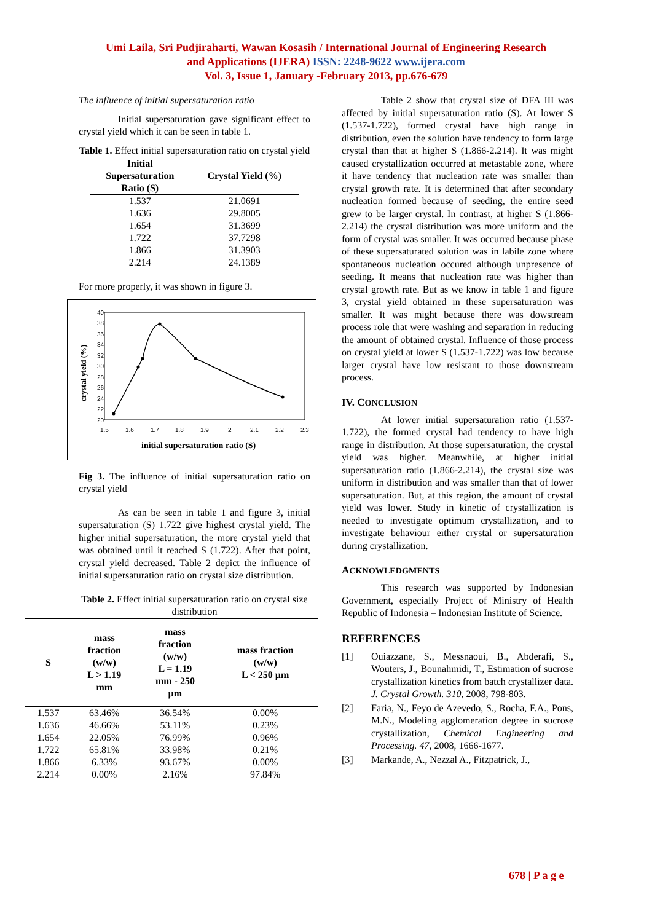Umi Laila, Sri Pudjiraharti, Wawan Kosasih / International Journal of Engineering Research
and Applications (IJERA) ISSN: 2248-9622 www.ijera.com
Vol. 3, Issue 1, January -February 2013, pp.676-679
The influence of initial supersaturation ratio
Initial supersaturation gave significant effect to crystal yield which it can be seen in table 1.
Table 1. Effect initial supersaturation ratio on crystal yield
| Initial Supersaturation Ratio (S) | Crystal Yield (%) |
| --- | --- |
| 1.537 | 21.0691 |
| 1.636 | 29.8005 |
| 1.654 | 31.3699 |
| 1.722 | 37.7298 |
| 1.866 | 31.3903 |
| 2.214 | 24.1389 |
For more properly, it was shown in figure 3.
40
38
36
34
32
30
28
26
24
22
20
1.5
1.6
1.7
1.8
1.9
2
2.1
2.2
2.3
initial supersaturation ratio (S)
crystal yield (%)
Fig 3. The influence of initial supersaturation ratio on crystal yield
As can be seen in table 1 and figure 3, initial supersaturation (S) 1.722 give highest crystal yield. The higher initial supersaturation, the more crystal yield that was obtained until it reached S (1.722). After that point, crystal yield decreased. Table 2 depict the influence of initial supersaturation ratio on crystal size distribution.
Table 2. Effect initial supersaturation ratio on crystal size distribution
| S | mass fraction (w/w) L > 1.19 mm | mass fraction (w/w) L = 1.19 mm - 250 µm | mass fraction (w/w) L < 250 µm |
| --- | --- | --- | --- |
| 1.537 | 63.46% | 36.54% | 0.00% |
| 1.636 | 46.66% | 53.11% | 0.23% |
| 1.654 | 22.05% | 76.99% | 0.96% |
| 1.722 | 65.81% | 33.98% | 0.21% |
| 1.866 | 6.33% | 93.67% | 0.00% |
| 2.214 | 0.00% | 2.16% | 97.84% |
Table 2 show that crystal size of DFA III was affected by initial supersaturation ratio (S). At lower S (1.537-1.722), formed crystal have high range in distribution, even the solution have tendency to form large crystal than that at higher S (1.866-2.214). It was might caused crystallization occurred at metastable zone, where it have tendency that nucleation rate was smaller than crystal growth rate. It is determined that after secondary nucleation formed because of seeding, the entire seed grew to be larger crystal. In contrast, at higher S (1.866-2.214) the crystal distribution was more uniform and the form of crystal was smaller. It was occurred because phase of these supersaturated solution was in labile zone where spontaneous nucleation occured although unpresence of seeding. It means that nucleation rate was higher than crystal growth rate. But as we know in table 1 and figure 3, crystal yield obtained in these supersaturation was smaller. It was might because there was dowstream process role that were washing and separation in reducing the amount of obtained crystal. Influence of those process on crystal yield at lower S (1.537-1.722) was low because larger crystal have low resistant to those downstream process.
IV. CONCLUSION
At lower initial supersaturation ratio (1.537-1.722), the formed crystal had tendency to have high range in distribution. At those supersaturation, the crystal yield was higher. Meanwhile, at higher initial supersaturation ratio (1.866-2.214), the crystal size was uniform in distribution and was smaller than that of lower supersaturation. But, at this region, the amount of crystal yield was lower. Study in kinetic of crystallization is needed to investigate optimum crystallization, and to investigate behaviour either crystal or supersaturation during crystallization.
ACKNOWLEDGMENTS
This research was supported by Indonesian Government, especially Project of Ministry of Health Republic of Indonesia – Indonesian Institute of Science.
REFERENCES
[1] Ouiazzane, S., Messnaoui, B., Abderafi, S., Wouters, J., Bounahmidi, T., Estimation of sucrose crystallization kinetics from batch crystallizer data. J. Crystal Growth. 310, 2008, 798-803.
[2] Faria, N., Feyo de Azevedo, S., Rocha, F.A., Pons, M.N., Modeling agglomeration degree in sucrose crystallization, Chemical Engineering and Processing. 47, 2008, 1666-1677.
[3] Markande, A., Nezzal A., Fitzpatrick, J.,
678 | P a g e